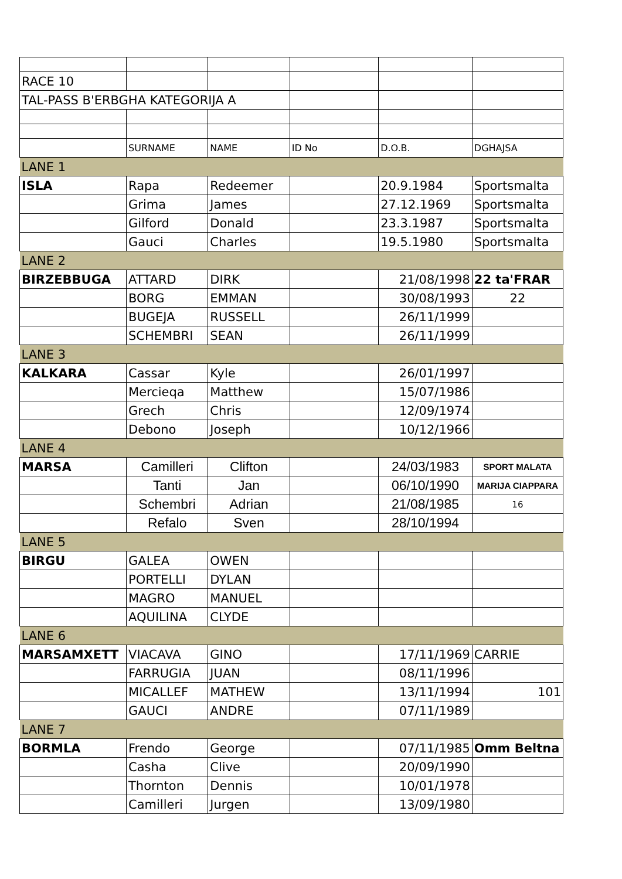| RACE 10 | | | | | |
| TAL-PASS B'ERBGHA KATEGORIJA A | | | | | |
| | SURNAME | NAME | ID No | D.O.B. | DGHAJSA |
| LANE 1 | | | | | |
| ISLA | Rapa | Redeemer | | 20.9.1984 | Sportsmalta |
| | Grima | James | | 27.12.1969 | Sportsmalta |
| | Gilford | Donald | | 23.3.1987 | Sportsmalta |
| | Gauci | Charles | | 19.5.1980 | Sportsmalta |
| LANE 2 | | | | | |
| BIRZEBBUGA | ATTARD | DIRK | | 21/08/1998 | 22 ta'FRAR |
| | BORG | EMMAN | | 30/08/1993 | 22 |
| | BUGEJA | RUSSELL | | 26/11/1999 | |
| | SCHEMBRI | SEAN | | 26/11/1999 | |
| LANE 3 | | | | | |
| KALKARA | Cassar | Kyle | | 26/01/1997 | |
| | Mercieqa | Matthew | | 15/07/1986 | |
| | Grech | Chris | | 12/09/1974 | |
| | Debono | Joseph | | 10/12/1966 | |
| LANE 4 | | | | | |
| MARSA | Camilleri | Clifton | | 24/03/1983 | SPORT MALATA |
| | Tanti | Jan | | 06/10/1990 | MARIJA CIAPPARA |
| | Schembri | Adrian | | 21/08/1985 | 16 |
| | Refalo | Sven | | 28/10/1994 | |
| LANE 5 | | | | | |
| BIRGU | GALEA | OWEN | | | |
| | PORTELLI | DYLAN | | | |
| | MAGRO | MANUEL | | | |
| | AQUILINA | CLYDE | | | |
| LANE 6 | | | | | |
| MARSAMXETT | VIACAVA | GINO | | 17/11/1969 | CARRIE |
| | FARRUGIA | JUAN | | 08/11/1996 | |
| | MICALLEF | MATHEW | | 13/11/1994 | 101 |
| | GAUCI | ANDRE | | 07/11/1989 | |
| LANE 7 | | | | | |
| BORMLA | Frendo | George | | 07/11/1985 | Omm Beltna |
| | Casha | Clive | | 20/09/1990 | |
| | Thornton | Dennis | | 10/01/1978 | |
| | Camilleri | Jurgen | | 13/09/1980 | |